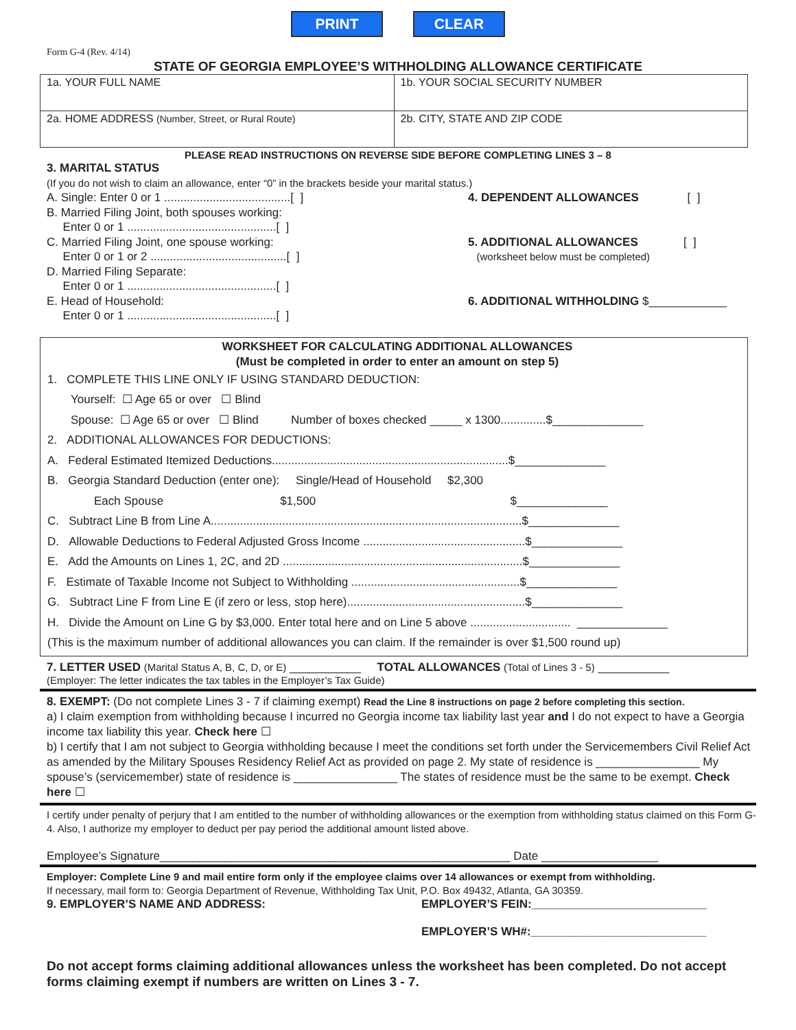PRINT CLEAR
Form G-4 (Rev. 4/14)
STATE OF GEORGIA EMPLOYEE’S WITHHOLDING ALLOWANCE CERTIFICATE
| 1a. YOUR FULL NAME | 1b. YOUR SOCIAL SECURITY NUMBER |
| 2a. HOME ADDRESS (Number, Street, or Rural Route) | 2b. CITY, STATE AND ZIP CODE |
PLEASE READ INSTRUCTIONS ON REVERSE SIDE BEFORE COMPLETING LINES 3 – 8
3. MARITAL STATUS
(If you do not wish to claim an allowance, enter “0” in the brackets beside your marital status.)
A. Single: Enter 0 or 1 .......................................[ ]
B. Married Filing Joint, both spouses working:
Enter 0 or 1 ..............................................[ ]
C. Married Filing Joint, one spouse working:
Enter 0 or 1 or 2 ..........................................[ ]
D. Married Filing Separate:
Enter 0 or 1 ..............................................[ ]
E. Head of Household:
Enter 0 or 1 ..............................................[ ]
4. DEPENDENT ALLOWANCES [ ]
5. ADDITIONAL ALLOWANCES [ ]
(worksheet below must be completed)
6. ADDITIONAL WITHHOLDING $____________
WORKSHEET FOR CALCULATING ADDITIONAL ALLOWANCES
(Must be completed in order to enter an amount on step 5)
1. COMPLETE THIS LINE ONLY IF USING STANDARD DEDUCTION:
Yourself: ☐ Age 65 or over ☐ Blind
Spouse: ☐ Age 65 or over ☐ Blind Number of boxes checked _____ x 1300..............$______________
2. ADDITIONAL ALLOWANCES FOR DEDUCTIONS:
A. Federal Estimated Itemized Deductions.........................................................................$______________
B. Georgia Standard Deduction (enter one): Single/Head of Household $2,300
Each Spouse $1,500 $______________
C. Subtract Line B from Line A................................................................................................$______________
D. Allowable Deductions to Federal Adjusted Gross Income ..................................................$______________
E. Add the Amounts on Lines 1, 2C, and 2D ..........................................................................$______________
F. Estimate of Taxable Income not Subject to Withholding ....................................................$______________
G. Subtract Line F from Line E (if zero or less, stop here).......................................................$______________
H. Divide the Amount on Line G by $3,000. Enter total here and on Line 5 above ............................... ______________
(This is the maximum number of additional allowances you can claim. If the remainder is over $1,500 round up)
7. LETTER USED (Marital Status A, B, C, D, or E) ___________ TOTAL ALLOWANCES (Total of Lines 3 - 5) ___________
(Employer: The letter indicates the tax tables in the Employer’s Tax Guide)
8. EXEMPT: (Do not complete Lines 3 - 7 if claiming exempt) Read the Line 8 instructions on page 2 before completing this section.
a) I claim exemption from withholding because I incurred no Georgia income tax liability last year and I do not expect to have a Georgia income tax liability this year. Check here ☐
b) I certify that I am not subject to Georgia withholding because I meet the conditions set forth under the Servicemembers Civil Relief Act as amended by the Military Spouses Residency Relief Act as provided on page 2. My state of residence is ________________ My spouse’s (servicemember) state of residence is ________________ The states of residence must be the same to be exempt. Check here ☐
I certify under penalty of perjury that I am entitled to the number of withholding allowances or the exemption from withholding status claimed on this Form G-4. Also, I authorize my employer to deduct per pay period the additional amount listed above.
Employee’s Signature______________________________________________________ Date __________________
Employer: Complete Line 9 and mail entire form only if the employee claims over 14 allowances or exempt from withholding.
If necessary, mail form to: Georgia Department of Revenue, Withholding Tax Unit, P.O. Box 49432, Atlanta, GA 30359.
9. EMPLOYER’S NAME AND ADDRESS: EMPLOYER’S FEIN:___________________________
EMPLOYER’S WH#:___________________________
Do not accept forms claiming additional allowances unless the worksheet has been completed. Do not accept forms claiming exempt if numbers are written on Lines 3 - 7.